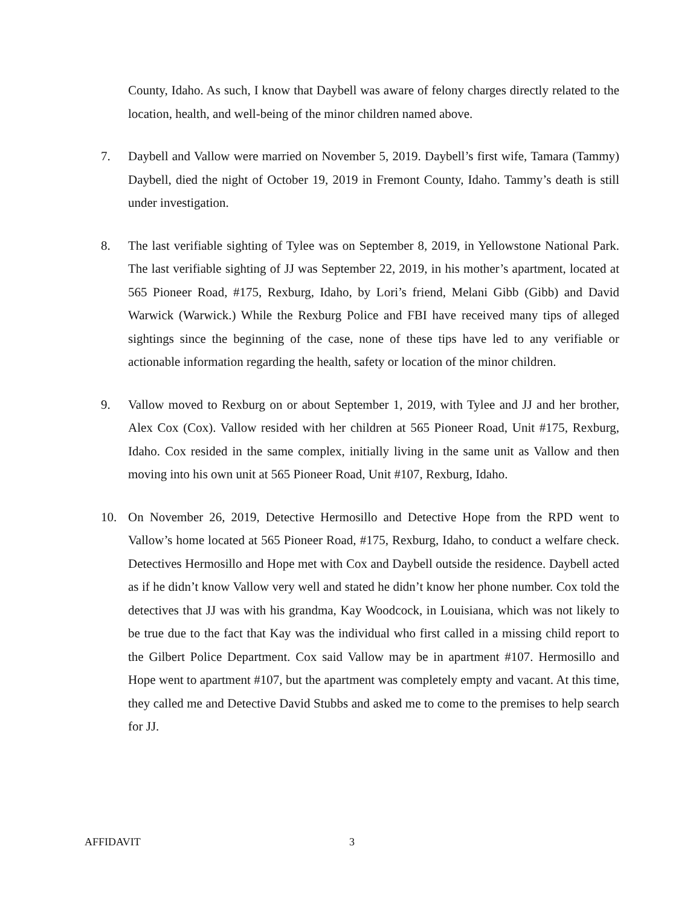County, Idaho. As such, I know that Daybell was aware of felony charges directly related to the location, health, and well-being of the minor children named above.
7. Daybell and Vallow were married on November 5, 2019. Daybell’s first wife, Tamara (Tammy) Daybell, died the night of October 19, 2019 in Fremont County, Idaho. Tammy’s death is still under investigation.
8. The last verifiable sighting of Tylee was on September 8, 2019, in Yellowstone National Park. The last verifiable sighting of JJ was September 22, 2019, in his mother’s apartment, located at 565 Pioneer Road, #175, Rexburg, Idaho, by Lori’s friend, Melani Gibb (Gibb) and David Warwick (Warwick.) While the Rexburg Police and FBI have received many tips of alleged sightings since the beginning of the case, none of these tips have led to any verifiable or actionable information regarding the health, safety or location of the minor children.
9. Vallow moved to Rexburg on or about September 1, 2019, with Tylee and JJ and her brother, Alex Cox (Cox). Vallow resided with her children at 565 Pioneer Road, Unit #175, Rexburg, Idaho. Cox resided in the same complex, initially living in the same unit as Vallow and then moving into his own unit at 565 Pioneer Road, Unit #107, Rexburg, Idaho.
10. On November 26, 2019, Detective Hermosillo and Detective Hope from the RPD went to Vallow’s home located at 565 Pioneer Road, #175, Rexburg, Idaho, to conduct a welfare check. Detectives Hermosillo and Hope met with Cox and Daybell outside the residence. Daybell acted as if he didn’t know Vallow very well and stated he didn’t know her phone number. Cox told the detectives that JJ was with his grandma, Kay Woodcock, in Louisiana, which was not likely to be true due to the fact that Kay was the individual who first called in a missing child report to the Gilbert Police Department. Cox said Vallow may be in apartment #107. Hermosillo and Hope went to apartment #107, but the apartment was completely empty and vacant. At this time, they called me and Detective David Stubbs and asked me to come to the premises to help search for JJ.
AFFIDAVIT 3